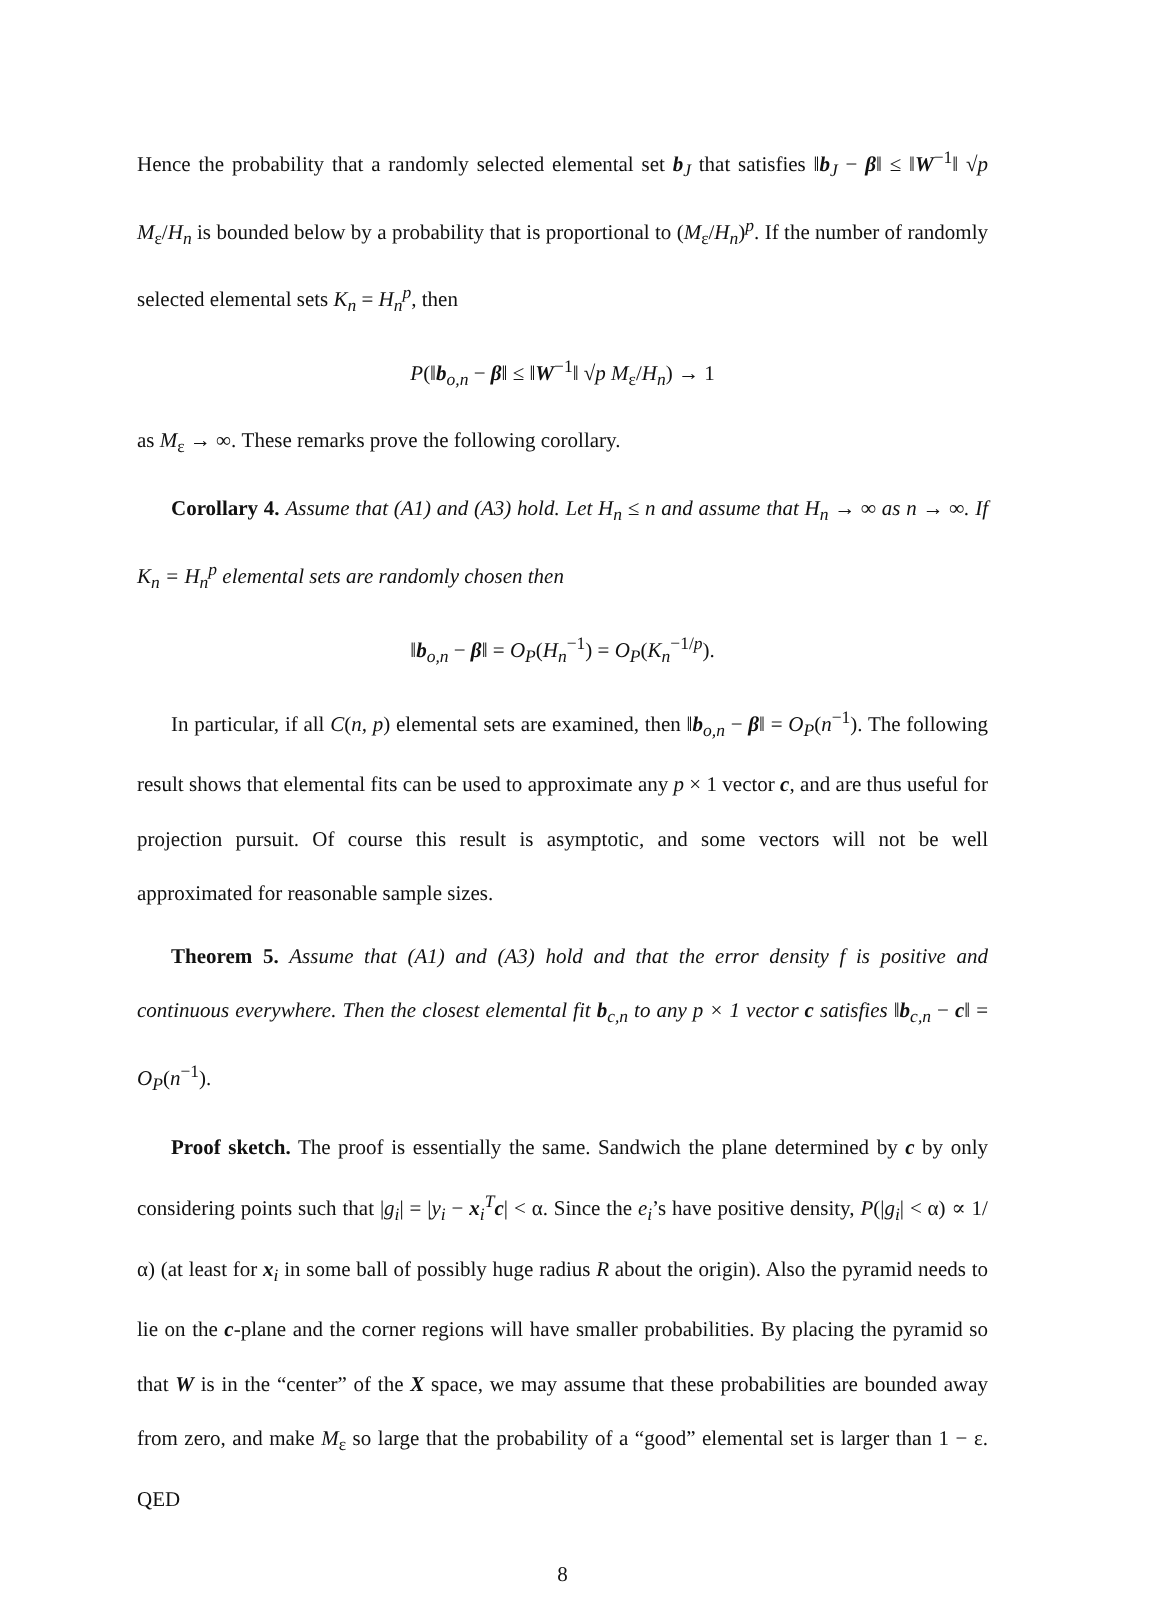Hence the probability that a randomly selected elemental set b<sub>J</sub> that satisfies ‖b<sub>J</sub> − β‖ ≤ ‖W<sup>−1</sup>‖ √p M<sub>ε</sub>/H<sub>n</sub> is bounded below by a probability that is proportional to (M<sub>ε</sub>/H<sub>n</sub>)<sup>p</sup>. If the number of randomly selected elemental sets K<sub>n</sub> = H<sub>n</sub><sup>p</sup>, then
P(‖b<sub>o,n</sub> − β‖ ≤ ‖W<sup>−1</sup>‖ √p M<sub>ε</sub>/H<sub>n</sub>) → 1
as M<sub>ε</sub> → ∞. These remarks prove the following corollary.
Corollary 4. Assume that (A1) and (A3) hold. Let H<sub>n</sub> ≤ n and assume that H<sub>n</sub> → ∞ as n → ∞. If K<sub>n</sub> = H<sub>n</sub><sup>p</sup> elemental sets are randomly chosen then
‖b<sub>o,n</sub> − β‖ = O<sub>P</sub>(H<sub>n</sub><sup>−1</sup>) = O<sub>P</sub>(K<sub>n</sub><sup>−1/p</sup>).
In particular, if all C(n, p) elemental sets are examined, then ‖b<sub>o,n</sub> − β‖ = O<sub>P</sub>(n<sup>−1</sup>). The following result shows that elemental fits can be used to approximate any p × 1 vector c, and are thus useful for projection pursuit. Of course this result is asymptotic, and some vectors will not be well approximated for reasonable sample sizes.
Theorem 5. Assume that (A1) and (A3) hold and that the error density f is positive and continuous everywhere. Then the closest elemental fit b<sub>c,n</sub> to any p × 1 vector c satisfies ‖b<sub>c,n</sub> − c‖ = O<sub>P</sub>(n<sup>−1</sup>).
Proof sketch. The proof is essentially the same. Sandwich the plane determined by c by only considering points such that |g<sub>i</sub>| = |y<sub>i</sub> − x<sub>i</sub><sup>T</sup>c| < α. Since the e<sub>i</sub>’s have positive density, P(|g<sub>i</sub>| < α) ∝ 1/α) (at least for x<sub>i</sub> in some ball of possibly huge radius R about the origin). Also the pyramid needs to lie on the c-plane and the corner regions will have smaller probabilities. By placing the pyramid so that W is in the “center” of the X space, we may assume that these probabilities are bounded away from zero, and make M<sub>ε</sub> so large that the probability of a “good” elemental set is larger than 1 − ε. QED
8